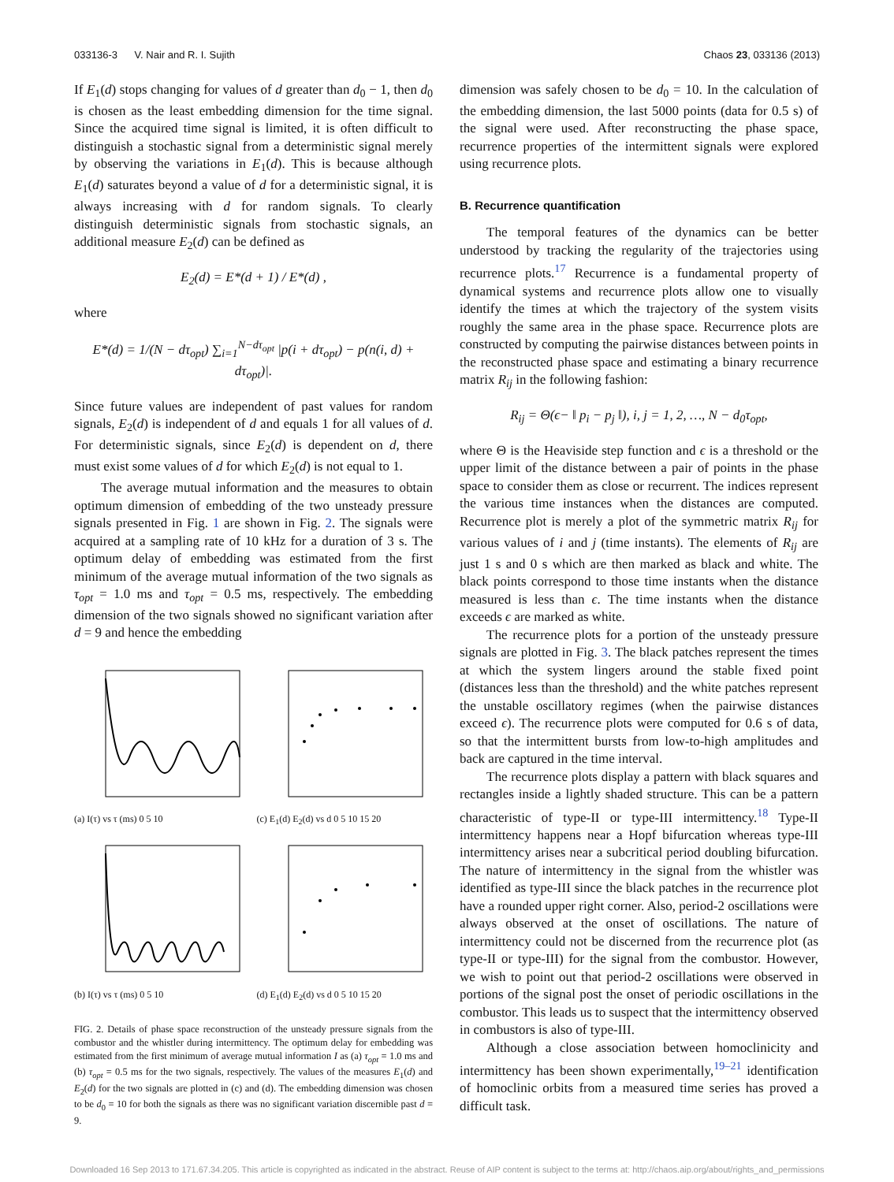033136-3 V. Nair and R. I. Sujith Chaos 23, 033136 (2013)
If E<sub>1</sub>(d) stops changing for values of d greater than d<sub>0</sub> − 1, then d<sub>0</sub> is chosen as the least embedding dimension for the time signal. Since the acquired time signal is limited, it is often difficult to distinguish a stochastic signal from a deterministic signal merely by observing the variations in E<sub>1</sub>(d). This is because although E<sub>1</sub>(d) saturates beyond a value of d for a deterministic signal, it is always increasing with d for random signals. To clearly distinguish deterministic signals from stochastic signals, an additional measure E<sub>2</sub>(d) can be defined as
E<sub>2</sub>(d) = E*(d + 1) / E*(d) ,
where
E*(d) = 1/(N − dτ<sub>opt</sub>) ∑<sub>i=1</sub><sup>N−dτ<sub>opt</sub></sup> |p(i + dτ<sub>opt</sub>) − p(n(i, d) + dτ<sub>opt</sub>)|.
Since future values are independent of past values for random signals, E<sub>2</sub>(d) is independent of d and equals 1 for all values of d. For deterministic signals, since E<sub>2</sub>(d) is dependent on d, there must exist some values of d for which E<sub>2</sub>(d) is not equal to 1.
The average mutual information and the measures to obtain optimum dimension of embedding of the two unsteady pressure signals presented in Fig. 1 are shown in Fig. 2. The signals were acquired at a sampling rate of 10 kHz for a duration of 3 s. The optimum delay of embedding was estimated from the first minimum of the average mutual information of the two signals as τ<sub>opt</sub> = 1.0 ms and τ<sub>opt</sub> = 0.5 ms, respectively. The embedding dimension of the two signals showed no significant variation after d = 9 and hence the embedding
(a) I(τ) vs τ (ms) 0 5 10
(c) E<sub>1</sub>(d) E<sub>2</sub>(d) vs d 0 5 10 15 20
(b) I(τ) vs τ (ms) 0 5 10
(d) E<sub>1</sub>(d) E<sub>2</sub>(d) vs d 0 5 10 15 20
FIG. 2. Details of phase space reconstruction of the unsteady pressure signals from the combustor and the whistler during intermittency. The optimum delay for embedding was estimated from the first minimum of average mutual information I as (a) τ<sub>opt</sub> = 1.0 ms and (b) τ<sub>opt</sub> = 0.5 ms for the two signals, respectively. The values of the measures E<sub>1</sub>(d) and E<sub>2</sub>(d) for the two signals are plotted in (c) and (d). The embedding dimension was chosen to be d<sub>0</sub> = 10 for both the signals as there was no significant variation discernible past d = 9.
dimension was safely chosen to be d<sub>0</sub> = 10. In the calculation of the embedding dimension, the last 5000 points (data for 0.5 s) of the signal were used. After reconstructing the phase space, recurrence properties of the intermittent signals were explored using recurrence plots.
B. Recurrence quantification
The temporal features of the dynamics can be better understood by tracking the regularity of the trajectories using recurrence plots.<sup>17</sup> Recurrence is a fundamental property of dynamical systems and recurrence plots allow one to visually identify the times at which the trajectory of the system visits roughly the same area in the phase space. Recurrence plots are constructed by computing the pairwise distances between points in the reconstructed phase space and estimating a binary recurrence matrix R<sub>ij</sub> in the following fashion:
R<sub>ij</sub> = Θ(ϵ− ‖ p<sub>i</sub> − p<sub>j</sub> ‖), i, j = 1, 2, …, N − d<sub>0</sub>τ<sub>opt</sub>,
where Θ is the Heaviside step function and ϵ is a threshold or the upper limit of the distance between a pair of points in the phase space to consider them as close or recurrent. The indices represent the various time instances when the distances are computed. Recurrence plot is merely a plot of the symmetric matrix R<sub>ij</sub> for various values of i and j (time instants). The elements of R<sub>ij</sub> are just 1 s and 0 s which are then marked as black and white. The black points correspond to those time instants when the distance measured is less than ϵ. The time instants when the distance exceeds ϵ are marked as white.
The recurrence plots for a portion of the unsteady pressure signals are plotted in Fig. 3. The black patches represent the times at which the system lingers around the stable fixed point (distances less than the threshold) and the white patches represent the unstable oscillatory regimes (when the pairwise distances exceed ϵ). The recurrence plots were computed for 0.6 s of data, so that the intermittent bursts from low-to-high amplitudes and back are captured in the time interval.
The recurrence plots display a pattern with black squares and rectangles inside a lightly shaded structure. This can be a pattern characteristic of type-II or type-III intermittency.<sup>18</sup> Type-II intermittency happens near a Hopf bifurcation whereas type-III intermittency arises near a subcritical period doubling bifurcation. The nature of intermittency in the signal from the whistler was identified as type-III since the black patches in the recurrence plot have a rounded upper right corner. Also, period-2 oscillations were always observed at the onset of oscillations. The nature of intermittency could not be discerned from the recurrence plot (as type-II or type-III) for the signal from the combustor. However, we wish to point out that period-2 oscillations were observed in portions of the signal post the onset of periodic oscillations in the combustor. This leads us to suspect that the intermittency observed in combustors is also of type-III.
Although a close association between homoclinicity and intermittency has been shown experimentally,<sup>19–21</sup> identification of homoclinic orbits from a measured time series has proved a difficult task.
Downloaded 16 Sep 2013 to 171.67.34.205. This article is copyrighted as indicated in the abstract. Reuse of AIP content is subject to the terms at: http://chaos.aip.org/about/rights_and_permissions